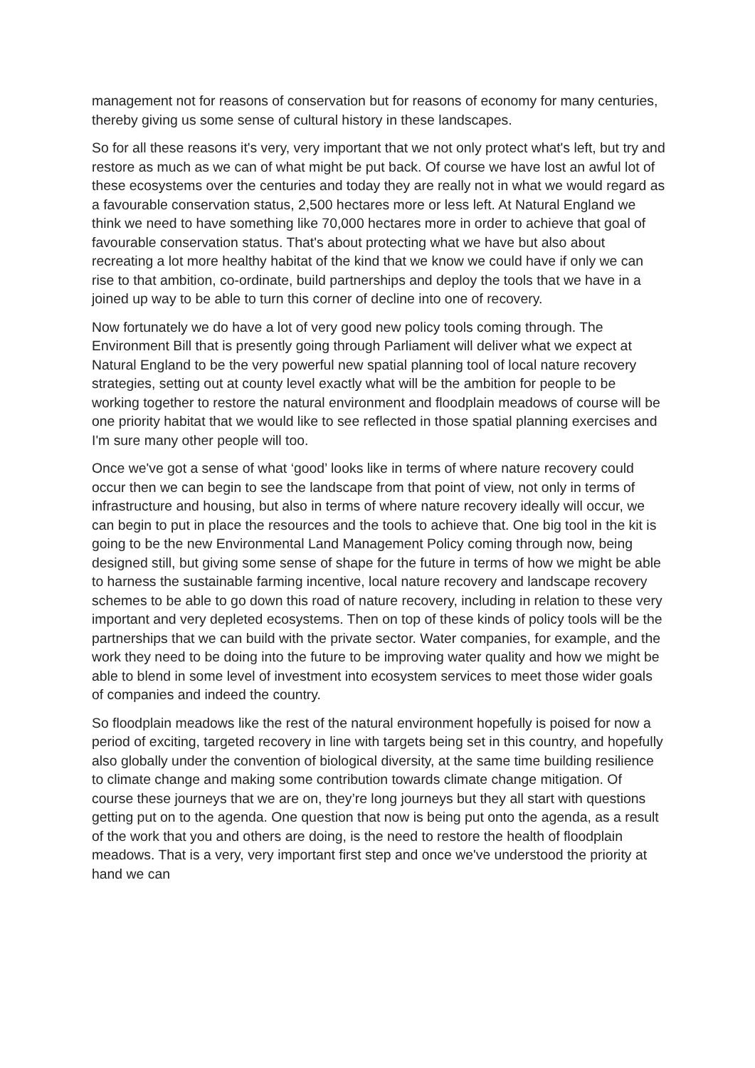management not for reasons of conservation but for reasons of economy for many centuries, thereby giving us some sense of cultural history in these landscapes.
So for all these reasons it's very, very important that we not only protect what's left, but try and restore as much as we can of what might be put back. Of course we have lost an awful lot of these ecosystems over the centuries and today they are really not in what we would regard as a favourable conservation status, 2,500 hectares more or less left. At Natural England we think we need to have something like 70,000 hectares more in order to achieve that goal of favourable conservation status. That's about protecting what we have but also about recreating a lot more healthy habitat of the kind that we know we could have if only we can rise to that ambition, co-ordinate, build partnerships and deploy the tools that we have in a joined up way to be able to turn this corner of decline into one of recovery.
Now fortunately we do have a lot of very good new policy tools coming through. The Environment Bill that is presently going through Parliament will deliver what we expect at Natural England to be the very powerful new spatial planning tool of local nature recovery strategies, setting out at county level exactly what will be the ambition for people to be working together to restore the natural environment and floodplain meadows of course will be one priority habitat that we would like to see reflected in those spatial planning exercises and I'm sure many other people will too.
Once we've got a sense of what ‘good’ looks like in terms of where nature recovery could occur then we can begin to see the landscape from that point of view, not only in terms of infrastructure and housing, but also in terms of where nature recovery ideally will occur, we can begin to put in place the resources and the tools to achieve that. One big tool in the kit is going to be the new Environmental Land Management Policy coming through now, being designed still, but giving some sense of shape for the future in terms of how we might be able to harness the sustainable farming incentive, local nature recovery and landscape recovery schemes to be able to go down this road of nature recovery, including in relation to these very important and very depleted ecosystems. Then on top of these kinds of policy tools will be the partnerships that we can build with the private sector. Water companies, for example, and the work they need to be doing into the future to be improving water quality and how we might be able to blend in some level of investment into ecosystem services to meet those wider goals of companies and indeed the country.
So floodplain meadows like the rest of the natural environment hopefully is poised for now a period of exciting, targeted recovery in line with targets being set in this country, and hopefully also globally under the convention of biological diversity, at the same time building resilience to climate change and making some contribution towards climate change mitigation. Of course these journeys that we are on, they’re long journeys but they all start with questions getting put on to the agenda. One question that now is being put onto the agenda, as a result of the work that you and others are doing, is the need to restore the health of floodplain meadows. That is a very, very important first step and once we've understood the priority at hand we can